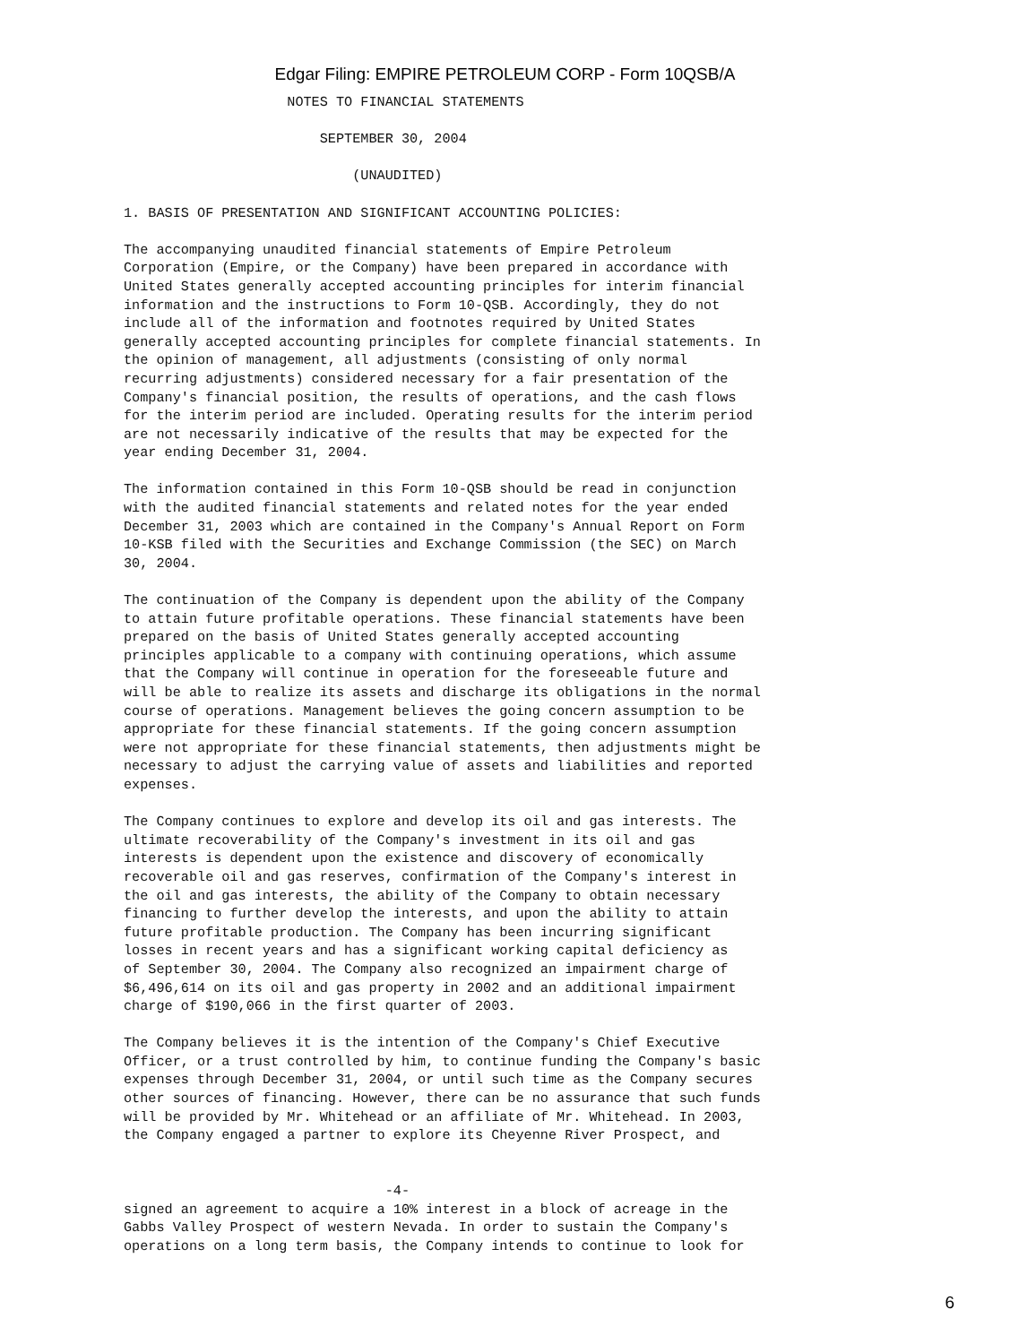Edgar Filing: EMPIRE PETROLEUM CORP - Form 10QSB/A
                    NOTES TO FINANCIAL STATEMENTS

                        SEPTEMBER 30, 2004

                            (UNAUDITED)

1. BASIS OF PRESENTATION AND SIGNIFICANT ACCOUNTING POLICIES:

The accompanying unaudited financial statements of Empire Petroleum
Corporation (Empire, or the Company) have been prepared in accordance with
United States generally accepted accounting principles for interim financial
information and the instructions to Form 10-QSB. Accordingly, they do not
include all of the information and footnotes required by United States
generally accepted accounting principles for complete financial statements. In
the opinion of management, all adjustments (consisting of only normal
recurring adjustments) considered necessary for a fair presentation of the
Company's financial position, the results of operations, and the cash flows
for the interim period are included. Operating results for the interim period
are not necessarily indicative of the results that may be expected for the
year ending December 31, 2004.

The information contained in this Form 10-QSB should be read in conjunction
with the audited financial statements and related notes for the year ended
December 31, 2003 which are contained in the Company's Annual Report on Form
10-KSB filed with the Securities and Exchange Commission (the SEC) on March
30, 2004.

The continuation of the Company is dependent upon the ability of the Company
to attain future profitable operations. These financial statements have been
prepared on the basis of United States generally accepted accounting
principles applicable to a company with continuing operations, which assume
that the Company will continue in operation for the foreseeable future and
will be able to realize its assets and discharge its obligations in the normal
course of operations. Management believes the going concern assumption to be
appropriate for these financial statements. If the going concern assumption
were not appropriate for these financial statements, then adjustments might be
necessary to adjust the carrying value of assets and liabilities and reported
expenses.

The Company continues to explore and develop its oil and gas interests. The
ultimate recoverability of the Company's investment in its oil and gas
interests is dependent upon the existence and discovery of economically
recoverable oil and gas reserves, confirmation of the Company's interest in
the oil and gas interests, the ability of the Company to obtain necessary
financing to further develop the interests, and upon the ability to attain
future profitable production. The Company has been incurring significant
losses in recent years and has a significant working capital deficiency as
of September 30, 2004. The Company also recognized an impairment charge of
$6,496,614 on its oil and gas property in 2002 and an additional impairment
charge of $190,066 in the first quarter of 2003.

The Company believes it is the intention of the Company's Chief Executive
Officer, or a trust controlled by him, to continue funding the Company's basic
expenses through December 31, 2004, or until such time as the Company secures
other sources of financing. However, there can be no assurance that such funds
will be provided by Mr. Whitehead or an affiliate of Mr. Whitehead. In 2003,
the Company engaged a partner to explore its Cheyenne River Prospect, and


                                -4-
signed an agreement to acquire a 10% interest in a block of acreage in the
Gabbs Valley Prospect of western Nevada. In order to sustain the Company's
operations on a long term basis, the Company intends to continue to look for
6